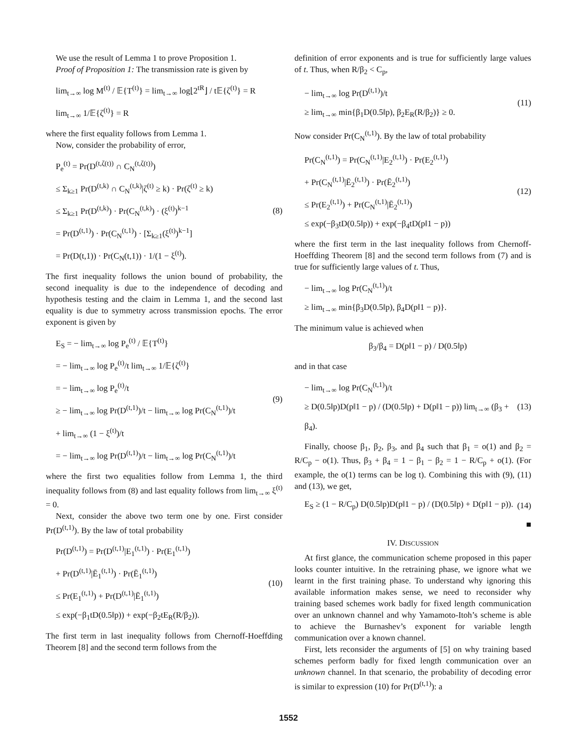We use the result of Lemma 1 to prove Proposition 1.
Proof of Proposition 1: The transmission rate is given by
lim<sub>t→∞</sub> log M<sup>(t)</sup> / 𝔼{T<sup>(t)</sup>} = lim<sub>t→∞</sub> log⌊2<sup>tR</sup>⌋ / t𝔼{ζ<sup>(t)</sup>} = R lim<sub>t→∞</sub> 1/𝔼{ζ<sup>(t)</sup>} = R
where the first equality follows from Lemma 1.
Now, consider the probability of error,
P<sub>e</sub><sup>(t)</sup> = Pr(D<sup>(t,ζ(t))</sup> ∩ C<sub>N</sub><sup>(t,ζ(t))</sup>)
≤ Σ<sub>k≥1</sub> Pr(D<sup>(t,k)</sup> ∩ C<sub>N</sub><sup>(t,k)</sup>|ζ<sup>(t)</sup> ≥ k) · Pr(ζ<sup>(t)</sup> ≥ k)
≤ Σ<sub>k≥1</sub> Pr(D<sup>(t,k)</sup>) · Pr(C<sub>N</sub><sup>(t,k)</sup>) · (ξ<sup>(t)</sup>)<sup>k−1</sup>
= Pr(D<sup>(t,1)</sup>) · Pr(C<sub>N</sub><sup>(t,1)</sup>) · [Σ<sub>k≥1</sub>(ξ<sup>(t)</sup>)<sup>k−1</sup>]
= Pr(D(t,1)) · Pr(C<sub>N</sub>(t,1)) · 1/(1 − ξ<sup>(t)</sup>).
(8)
The first inequality follows the union bound of probability, the second inequality is due to the independence of decoding and hypothesis testing and the claim in Lemma 1, and the second last equality is due to symmetry across transmission epochs. The error exponent is given by
E<sub>S</sub> = − lim<sub>t→∞</sub> log P<sub>e</sub><sup>(t)</sup> / 𝔼{T<sup>(t)</sup>}
= − lim<sub>t→∞</sub> log P<sub>e</sub><sup>(t)</sup>/t lim<sub>t→∞</sub> 1/𝔼{ζ<sup>(t)</sup>}
= − lim<sub>t→∞</sub> log P<sub>e</sub><sup>(t)</sup>/t
≥ − lim<sub>t→∞</sub> log Pr(D<sup>(t,1)</sup>)/t − lim<sub>t→∞</sub> log Pr(C<sub>N</sub><sup>(t,1)</sup>)/t
+ lim<sub>t→∞</sub> (1 − ξ<sup>(t)</sup>)/t
= − lim<sub>t→∞</sub> log Pr(D<sup>(t,1)</sup>)/t − lim<sub>t→∞</sub> log Pr(C<sub>N</sub><sup>(t,1)</sup>)/t
(9)
where the first two equalities follow from Lemma 1, the third inequality follows from (8) and last equality follows from lim<sub>t→∞</sub> ξ<sup>(t)</sup> = 0.
Next, consider the above two term one by one. First consider Pr(D<sup>(t,1)</sup>). By the law of total probability
Pr(D<sup>(t,1)</sup>) = Pr(D<sup>(t,1)</sup>|E<sub>1</sub><sup>(t,1)</sup>) · Pr(E<sub>1</sub><sup>(t,1)</sup>)
+ Pr(D<sup>(t,1)</sup>|Ē<sub>1</sub><sup>(t,1)</sup>) · Pr(Ē<sub>1</sub><sup>(t,1)</sup>)
≤ Pr(E<sub>1</sub><sup>(t,1)</sup>) + Pr(D<sup>(t,1)</sup>|Ē<sub>1</sub><sup>(t,1)</sup>)
≤ exp(−β<sub>1</sub>tD(0.5‖p)) + exp(−β<sub>2</sub>tE<sub>R</sub>(R/β<sub>2</sub>)).
(10)
The first term in last inequality follows from Chernoff-Hoeffding Theorem [8] and the second term follows from the
definition of error exponents and is true for sufficiently large values of t. Thus, when R/β<sub>2</sub> < C<sub>p</sub>,
− lim<sub>t→∞</sub> log Pr(D<sup>(t,1)</sup>)/t
≥ lim<sub>t→∞</sub> min{β<sub>1</sub>D(0.5‖p), β<sub>2</sub>E<sub>R</sub>(R/β<sub>2</sub>)} ≥ 0.
(11)
Now consider Pr(C<sub>N</sub><sup>(t,1)</sup>). By the law of total probability
Pr(C<sub>N</sub><sup>(t,1)</sup>) = Pr(C<sub>N</sub><sup>(t,1)</sup>|E<sub>2</sub><sup>(t,1)</sup>) · Pr(E<sub>2</sub><sup>(t,1)</sup>)
+ Pr(C<sub>N</sub><sup>(t,1)</sup>|Ē<sub>2</sub><sup>(t,1)</sup>) · Pr(Ē<sub>2</sub><sup>(t,1)</sup>)
≤ Pr(E<sub>2</sub><sup>(t,1)</sup>) + Pr(C<sub>N</sub><sup>(t,1)</sup>|Ē<sub>2</sub><sup>(t,1)</sup>)
≤ exp(−β<sub>3</sub>tD(0.5‖p)) + exp(−β<sub>4</sub>tD(p‖1 − p))
(12)
where the first term in the last inequality follows from Chernoff-Hoeffding Theorem [8] and the second term follows from (7) and is true for sufficiently large values of t. Thus,
− lim<sub>t→∞</sub> log Pr(C<sub>N</sub><sup>(t,1)</sup>)/t
≥ lim<sub>t→∞</sub> min{β<sub>3</sub>D(0.5‖p), β<sub>4</sub>D(p‖1 − p)}.
The minimum value is achieved when
β<sub>3</sub>/β<sub>4</sub> = D(p‖1 − p) / D(0.5‖p)
and in that case
− lim<sub>t→∞</sub> log Pr(C<sub>N</sub><sup>(t,1)</sup>)/t
≥ D(0.5‖p)D(p‖1 − p) / (D(0.5‖p) + D(p‖1 − p)) lim<sub>t→∞</sub> (β<sub>3</sub> + β<sub>4</sub>).
(13)
Finally, choose β<sub>1</sub>, β<sub>2</sub>, β<sub>3</sub>, and β<sub>4</sub> such that β<sub>1</sub> = o(1) and β<sub>2</sub> = R/C<sub>p</sub> − o(1). Thus, β<sub>3</sub> + β<sub>4</sub> = 1 − β<sub>1</sub> − β<sub>2</sub> = 1 − R/C<sub>p</sub> + o(1). (For example, the o(1) terms can be log t). Combining this with (9), (11) and (13), we get,
E<sub>S</sub> ≥ (1 − R/C<sub>p</sub>) D(0.5‖p)D(p‖1 − p) / (D(0.5‖p) + D(p‖1 − p)).
(14)
■
IV. DISCUSSION
At first glance, the communication scheme proposed in this paper looks counter intuitive. In the retraining phase, we ignore what we learnt in the first training phase. To understand why ignoring this available information makes sense, we need to reconsider why training based schemes work badly for fixed length communication over an unknown channel and why Yamamoto-Itoh’s scheme is able to achieve the Burnashev’s exponent for variable length communication over a known channel.
First, lets reconsider the arguments of [5] on why training based schemes perform badly for fixed length communication over an unknown channel. In that scenario, the probability of decoding error is similar to expression (10) for Pr(D<sup>(t,1)</sup>): a
1552